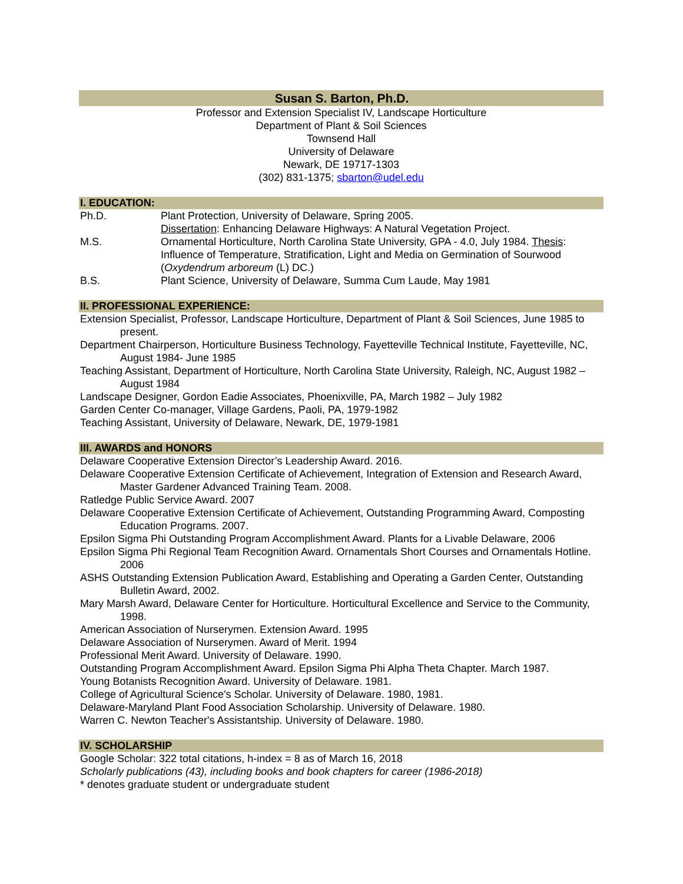Susan S. Barton, Ph.D.
Professor and Extension Specialist IV, Landscape Horticulture
Department of Plant & Soil Sciences
Townsend Hall
University of Delaware
Newark, DE 19717-1303
(302) 831-1375; sbarton@udel.edu
I. EDUCATION:
Ph.D. Plant Protection, University of Delaware, Spring 2005.
Dissertation: Enhancing Delaware Highways: A Natural Vegetation Project.
M.S. Ornamental Horticulture, North Carolina State University, GPA - 4.0, July 1984. Thesis: Influence of Temperature, Stratification, Light and Media on Germination of Sourwood (Oxydendrum arboreum (L) DC.)
B.S. Plant Science, University of Delaware, Summa Cum Laude, May 1981
II. PROFESSIONAL EXPERIENCE:
Extension Specialist, Professor, Landscape Horticulture, Department of Plant & Soil Sciences, June 1985 to present.
Department Chairperson, Horticulture Business Technology, Fayetteville Technical Institute, Fayetteville, NC, August 1984- June 1985
Teaching Assistant, Department of Horticulture, North Carolina State University, Raleigh, NC, August 1982 – August 1984
Landscape Designer, Gordon Eadie Associates, Phoenixville, PA, March 1982 – July 1982
Garden Center Co-manager, Village Gardens, Paoli, PA, 1979-1982
Teaching Assistant, University of Delaware, Newark, DE, 1979-1981
III. AWARDS and HONORS
Delaware Cooperative Extension Director’s Leadership Award. 2016.
Delaware Cooperative Extension Certificate of Achievement, Integration of Extension and Research Award, Master Gardener Advanced Training Team. 2008.
Ratledge Public Service Award. 2007
Delaware Cooperative Extension Certificate of Achievement, Outstanding Programming Award, Composting Education Programs. 2007.
Epsilon Sigma Phi Outstanding Program Accomplishment Award. Plants for a Livable Delaware, 2006
Epsilon Sigma Phi Regional Team Recognition Award. Ornamentals Short Courses and Ornamentals Hotline. 2006
ASHS Outstanding Extension Publication Award, Establishing and Operating a Garden Center, Outstanding Bulletin Award, 2002.
Mary Marsh Award, Delaware Center for Horticulture. Horticultural Excellence and Service to the Community, 1998.
American Association of Nurserymen. Extension Award. 1995
Delaware Association of Nurserymen. Award of Merit. 1994
Professional Merit Award. University of Delaware. 1990.
Outstanding Program Accomplishment Award. Epsilon Sigma Phi Alpha Theta Chapter. March 1987.
Young Botanists Recognition Award. University of Delaware. 1981.
College of Agricultural Science's Scholar. University of Delaware. 1980, 1981.
Delaware-Maryland Plant Food Association Scholarship. University of Delaware. 1980.
Warren C. Newton Teacher's Assistantship. University of Delaware. 1980.
IV. SCHOLARSHIP
Google Scholar: 322 total citations, h-index = 8 as of March 16, 2018
Scholarly publications (43), including books and book chapters for career (1986-2018)
* denotes graduate student or undergraduate student